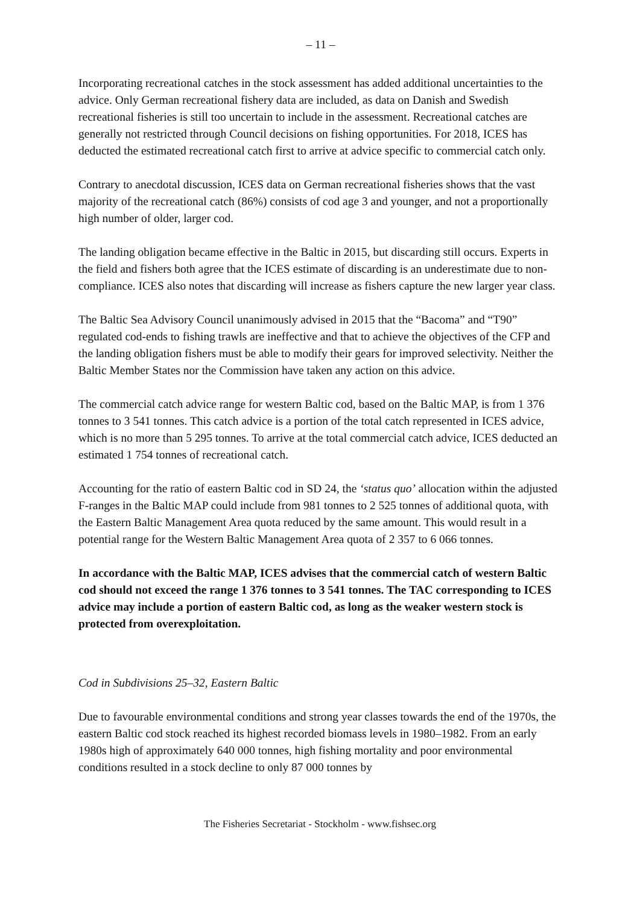– 11 –
Incorporating recreational catches in the stock assessment has added additional uncertainties to the advice. Only German recreational fishery data are included, as data on Danish and Swedish recreational fisheries is still too uncertain to include in the assessment. Recreational catches are generally not restricted through Council decisions on fishing opportunities. For 2018, ICES has deducted the estimated recreational catch first to arrive at advice specific to commercial catch only.
Contrary to anecdotal discussion, ICES data on German recreational fisheries shows that the vast majority of the recreational catch (86%) consists of cod age 3 and younger, and not a proportionally high number of older, larger cod.
The landing obligation became effective in the Baltic in 2015, but discarding still occurs. Experts in the field and fishers both agree that the ICES estimate of discarding is an underestimate due to non-compliance. ICES also notes that discarding will increase as fishers capture the new larger year class.
The Baltic Sea Advisory Council unanimously advised in 2015 that the “Bacoma” and “T90” regulated cod-ends to fishing trawls are ineffective and that to achieve the objectives of the CFP and the landing obligation fishers must be able to modify their gears for improved selectivity. Neither the Baltic Member States nor the Commission have taken any action on this advice.
The commercial catch advice range for western Baltic cod, based on the Baltic MAP, is from 1 376 tonnes to 3 541 tonnes. This catch advice is a portion of the total catch represented in ICES advice, which is no more than 5 295 tonnes. To arrive at the total commercial catch advice, ICES deducted an estimated 1 754 tonnes of recreational catch.
Accounting for the ratio of eastern Baltic cod in SD 24, the ‘status quo’ allocation within the adjusted F-ranges in the Baltic MAP could include from 981 tonnes to 2 525 tonnes of additional quota, with the Eastern Baltic Management Area quota reduced by the same amount. This would result in a potential range for the Western Baltic Management Area quota of 2 357 to 6 066 tonnes.
In accordance with the Baltic MAP, ICES advises that the commercial catch of western Baltic cod should not exceed the range 1 376 tonnes to 3 541 tonnes. The TAC corresponding to ICES advice may include a portion of eastern Baltic cod, as long as the weaker western stock is protected from overexploitation.
Cod in Subdivisions 25–32, Eastern Baltic
Due to favourable environmental conditions and strong year classes towards the end of the 1970s, the eastern Baltic cod stock reached its highest recorded biomass levels in 1980–1982. From an early 1980s high of approximately 640 000 tonnes, high fishing mortality and poor environmental conditions resulted in a stock decline to only 87 000 tonnes by
The Fisheries Secretariat - Stockholm - www.fishsec.org